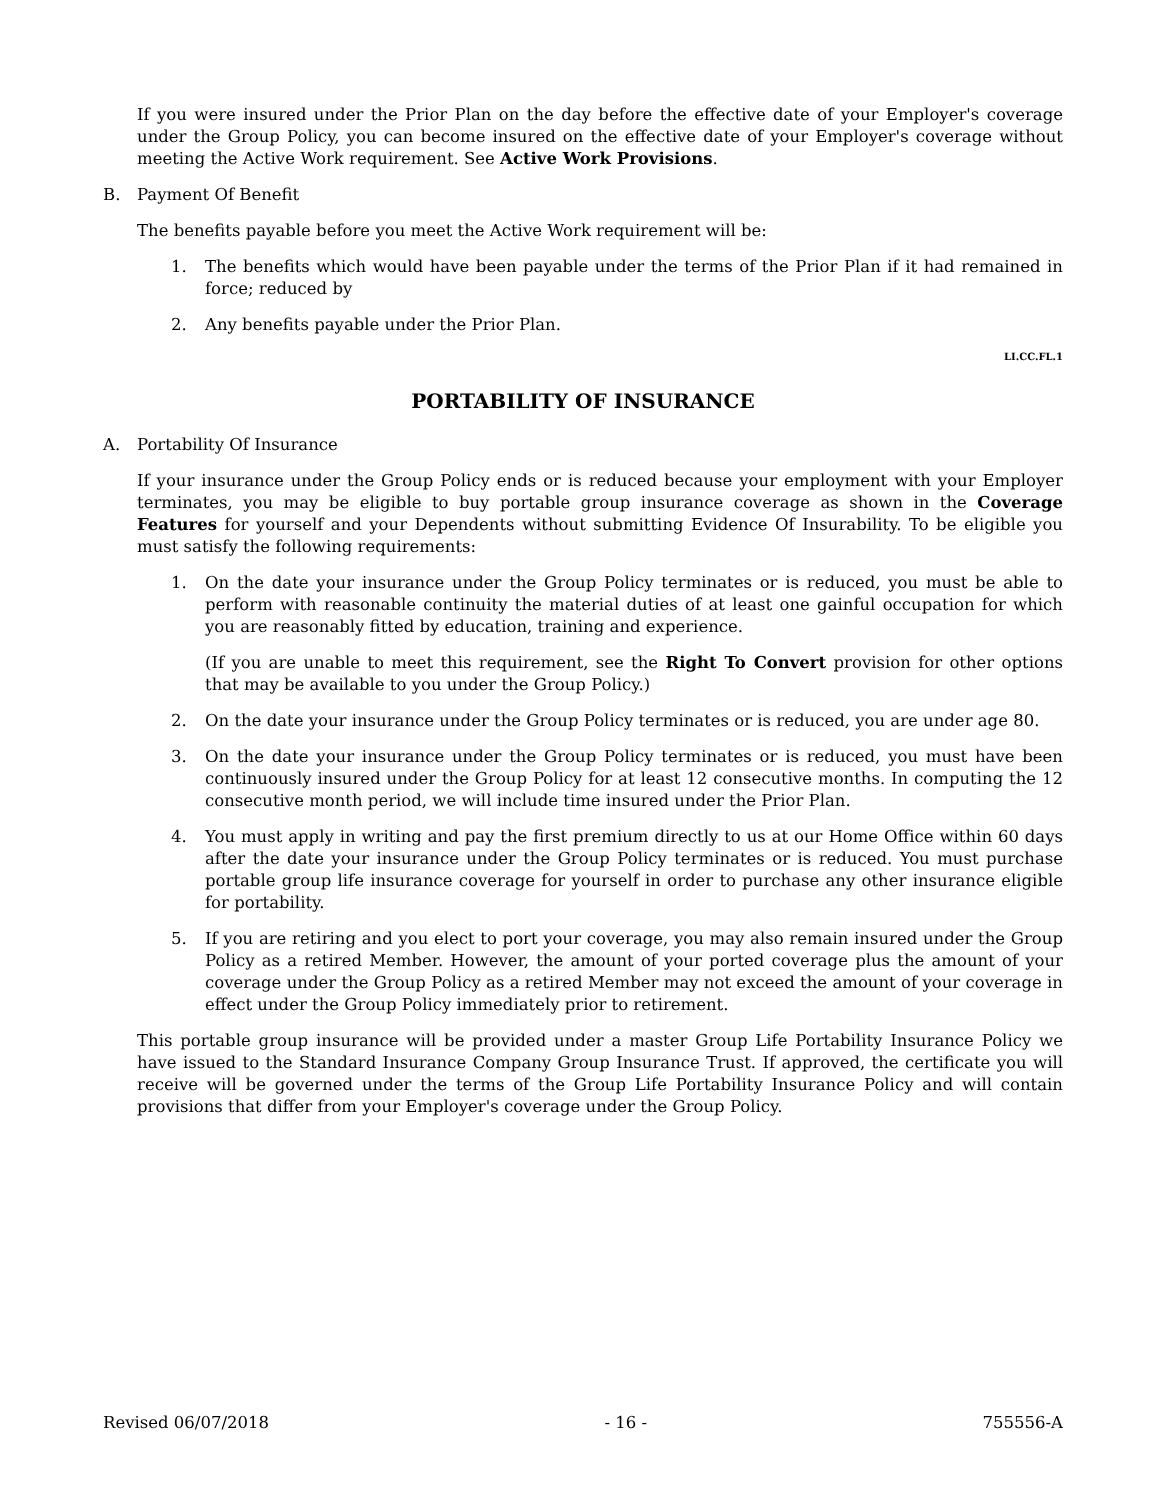If you were insured under the Prior Plan on the day before the effective date of your Employer's coverage under the Group Policy, you can become insured on the effective date of your Employer's coverage without meeting the Active Work requirement. See Active Work Provisions.
B. Payment Of Benefit
The benefits payable before you meet the Active Work requirement will be:
1. The benefits which would have been payable under the terms of the Prior Plan if it had remained in force; reduced by
2. Any benefits payable under the Prior Plan.
LI.CC.FL.1
PORTABILITY OF INSURANCE
A. Portability Of Insurance
If your insurance under the Group Policy ends or is reduced because your employment with your Employer terminates, you may be eligible to buy portable group insurance coverage as shown in the Coverage Features for yourself and your Dependents without submitting Evidence Of Insurability. To be eligible you must satisfy the following requirements:
1. On the date your insurance under the Group Policy terminates or is reduced, you must be able to perform with reasonable continuity the material duties of at least one gainful occupation for which you are reasonably fitted by education, training and experience.
(If you are unable to meet this requirement, see the Right To Convert provision for other options that may be available to you under the Group Policy.)
2. On the date your insurance under the Group Policy terminates or is reduced, you are under age 80.
3. On the date your insurance under the Group Policy terminates or is reduced, you must have been continuously insured under the Group Policy for at least 12 consecutive months. In computing the 12 consecutive month period, we will include time insured under the Prior Plan.
4. You must apply in writing and pay the first premium directly to us at our Home Office within 60 days after the date your insurance under the Group Policy terminates or is reduced. You must purchase portable group life insurance coverage for yourself in order to purchase any other insurance eligible for portability.
5. If you are retiring and you elect to port your coverage, you may also remain insured under the Group Policy as a retired Member. However, the amount of your ported coverage plus the amount of your coverage under the Group Policy as a retired Member may not exceed the amount of your coverage in effect under the Group Policy immediately prior to retirement.
This portable group insurance will be provided under a master Group Life Portability Insurance Policy we have issued to the Standard Insurance Company Group Insurance Trust. If approved, the certificate you will receive will be governed under the terms of the Group Life Portability Insurance Policy and will contain provisions that differ from your Employer's coverage under the Group Policy.
Revised 06/07/2018 - 16 - 755556-A